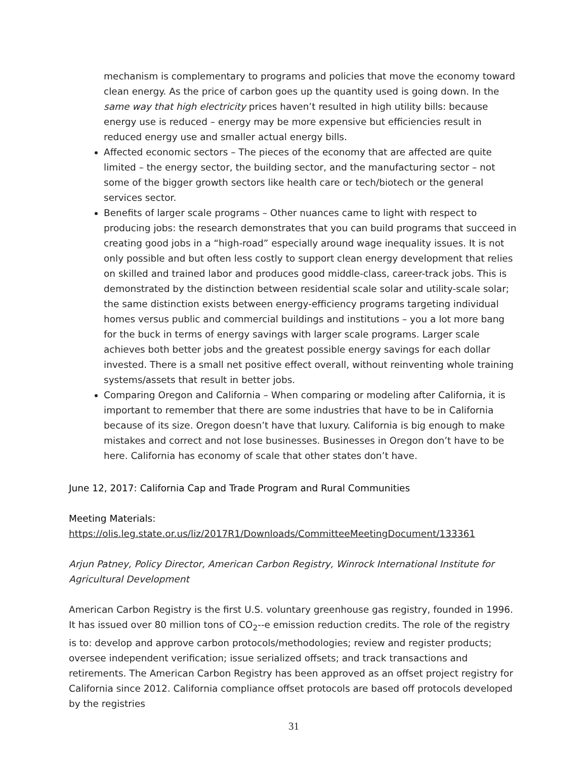mechanism is complementary to programs and policies that move the economy toward clean energy. As the price of carbon goes up the quantity used is going down. In the same way that high electricity prices haven’t resulted in high utility bills: because energy use is reduced – energy may be more expensive but efficiencies result in reduced energy use and smaller actual energy bills.
Affected economic sectors – The pieces of the economy that are affected are quite limited – the energy sector, the building sector, and the manufacturing sector – not some of the bigger growth sectors like health care or tech/biotech or the general services sector.
Benefits of larger scale programs – Other nuances came to light with respect to producing jobs: the research demonstrates that you can build programs that succeed in creating good jobs in a “high-road” especially around wage inequality issues. It is not only possible and but often less costly to support clean energy development that relies on skilled and trained labor and produces good middle-class, career-track jobs. This is demonstrated by the distinction between residential scale solar and utility-scale solar; the same distinction exists between energy-efficiency programs targeting individual homes versus public and commercial buildings and institutions – you a lot more bang for the buck in terms of energy savings with larger scale programs. Larger scale achieves both better jobs and the greatest possible energy savings for each dollar invested. There is a small net positive effect overall, without reinventing whole training systems/assets that result in better jobs.
Comparing Oregon and California – When comparing or modeling after California, it is important to remember that there are some industries that have to be in California because of its size. Oregon doesn’t have that luxury. California is big enough to make mistakes and correct and not lose businesses. Businesses in Oregon don’t have to be here. California has economy of scale that other states don’t have.
June 12, 2017: California Cap and Trade Program and Rural Communities
Meeting Materials:
https://olis.leg.state.or.us/liz/2017R1/Downloads/CommitteeMeetingDocument/133361
Arjun Patney, Policy Director, American Carbon Registry, Winrock International Institute for Agricultural Development
American Carbon Registry is the first U.S. voluntary greenhouse gas registry, founded in 1996. It has issued over 80 million tons of CO<sub>2</sub>--e emission reduction credits. The role of the registry is to: develop and approve carbon protocols/methodologies; review and register products; oversee independent verification; issue serialized offsets; and track transactions and retirements. The American Carbon Registry has been approved as an offset project registry for California since 2012. California compliance offset protocols are based off protocols developed by the registries
31